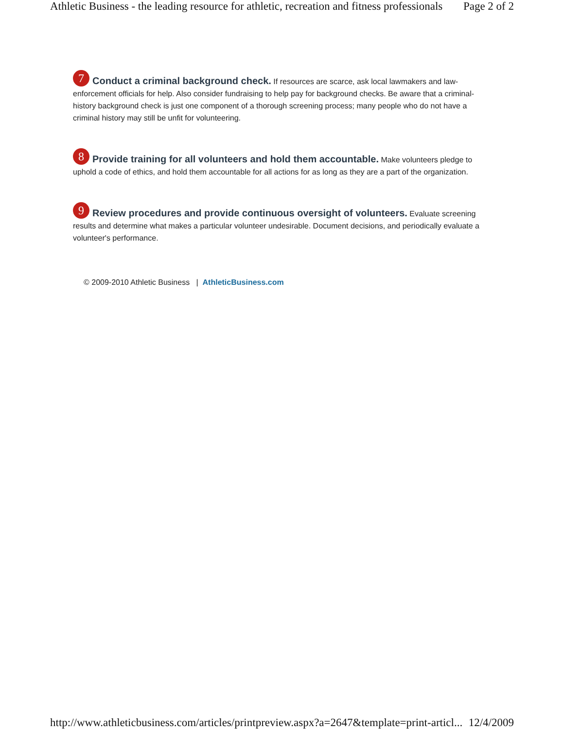Athletic Business - the leading resource for athletic, recreation and fitness professionals Page 2 of 2
7 Conduct a criminal background check. If resources are scarce, ask local lawmakers and law-enforcement officials for help. Also consider fundraising to help pay for background checks. Be aware that a criminal-history background check is just one component of a thorough screening process; many people who do not have a criminal history may still be unfit for volunteering.
8 Provide training for all volunteers and hold them accountable. Make volunteers pledge to uphold a code of ethics, and hold them accountable for all actions for as long as they are a part of the organization.
9 Review procedures and provide continuous oversight of volunteers. Evaluate screening results and determine what makes a particular volunteer undesirable. Document decisions, and periodically evaluate a volunteer's performance.
© 2009-2010 Athletic Business | AthleticBusiness.com
http://www.athleticbusiness.com/articles/printpreview.aspx?a=2647&template=print-articl... 12/4/2009